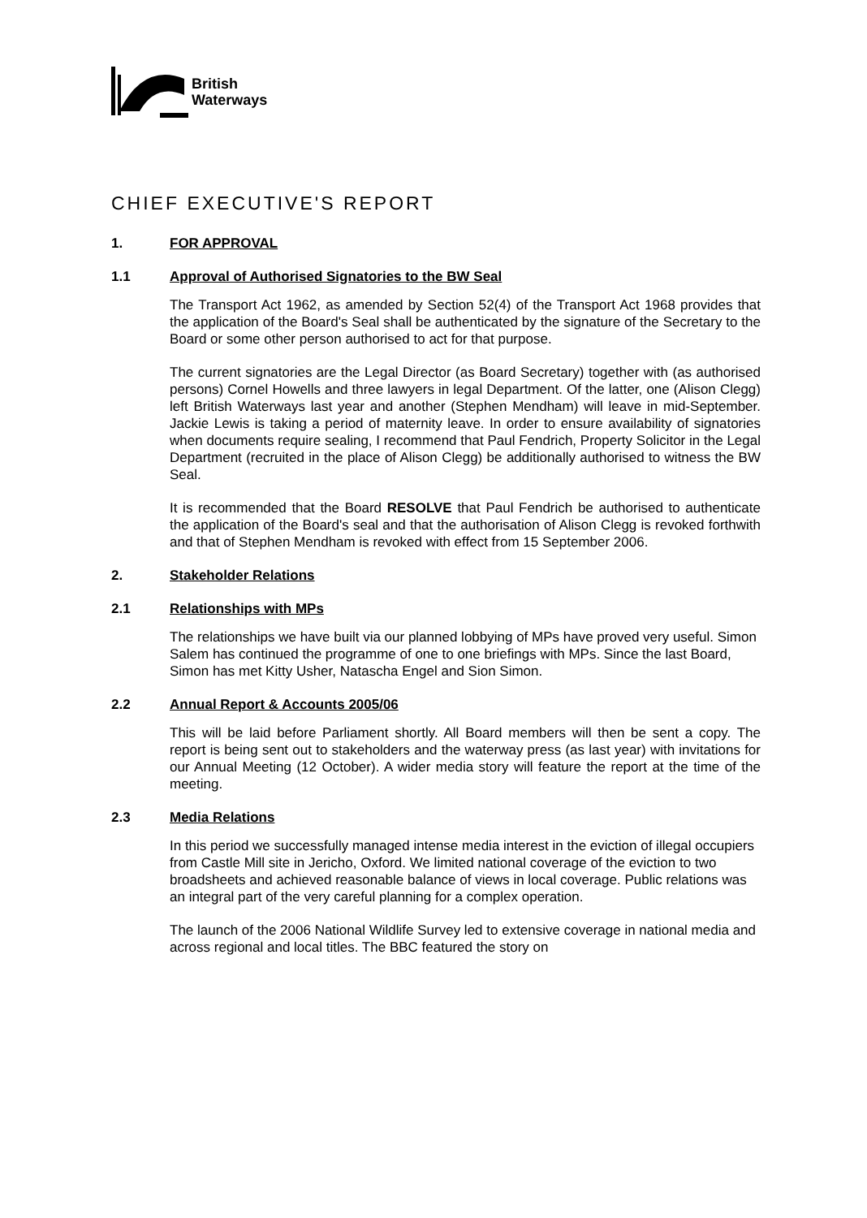British
Waterways
CHIEF EXECUTIVE'S REPORT
1. FOR APPROVAL
1.1 Approval of Authorised Signatories to the BW Seal
The Transport Act 1962, as amended by Section 52(4) of the Transport Act 1968 provides that the application of the Board's Seal shall be authenticated by the signature of the Secretary to the Board or some other person authorised to act for that purpose.
The current signatories are the Legal Director (as Board Secretary) together with (as authorised persons) Cornel Howells and three lawyers in legal Department. Of the latter, one (Alison Clegg) left British Waterways last year and another (Stephen Mendham) will leave in mid-September. Jackie Lewis is taking a period of maternity leave. In order to ensure availability of signatories when documents require sealing, I recommend that Paul Fendrich, Property Solicitor in the Legal Department (recruited in the place of Alison Clegg) be additionally authorised to witness the BW Seal.
It is recommended that the Board RESOLVE that Paul Fendrich be authorised to authenticate the application of the Board's seal and that the authorisation of Alison Clegg is revoked forthwith and that of Stephen Mendham is revoked with effect from 15 September 2006.
2. Stakeholder Relations
2.1 Relationships with MPs
The relationships we have built via our planned lobbying of MPs have proved very useful. Simon Salem has continued the programme of one to one briefings with MPs. Since the last Board, Simon has met Kitty Usher, Natascha Engel and Sion Simon.
2.2 Annual Report & Accounts 2005/06
This will be laid before Parliament shortly. All Board members will then be sent a copy. The report is being sent out to stakeholders and the waterway press (as last year) with invitations for our Annual Meeting (12 October). A wider media story will feature the report at the time of the meeting.
2.3 Media Relations
In this period we successfully managed intense media interest in the eviction of illegal occupiers from Castle Mill site in Jericho, Oxford. We limited national coverage of the eviction to two broadsheets and achieved reasonable balance of views in local coverage. Public relations was an integral part of the very careful planning for a complex operation.
The launch of the 2006 National Wildlife Survey led to extensive coverage in national media and across regional and local titles. The BBC featured the story on